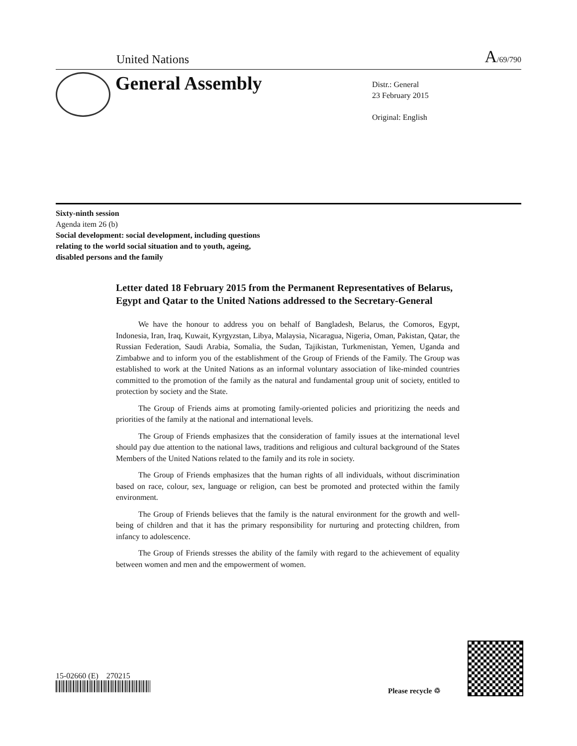United Nations A/69/790
General Assembly
Distr.: General
23 February 2015
Original: English
Sixty-ninth session
Agenda item 26 (b)
Social development: social development, including questions relating to the world social situation and to youth, ageing, disabled persons and the family
Letter dated 18 February 2015 from the Permanent Representatives of Belarus, Egypt and Qatar to the United Nations addressed to the Secretary-General
We have the honour to address you on behalf of Bangladesh, Belarus, the Comoros, Egypt, Indonesia, Iran, Iraq, Kuwait, Kyrgyzstan, Libya, Malaysia, Nicaragua, Nigeria, Oman, Pakistan, Qatar, the Russian Federation, Saudi Arabia, Somalia, the Sudan, Tajikistan, Turkmenistan, Yemen, Uganda and Zimbabwe and to inform you of the establishment of the Group of Friends of the Family. The Group was established to work at the United Nations as an informal voluntary association of like-minded countries committed to the promotion of the family as the natural and fundamental group unit of society, entitled to protection by society and the State.
The Group of Friends aims at promoting family-oriented policies and prioritizing the needs and priorities of the family at the national and international levels.
The Group of Friends emphasizes that the consideration of family issues at the international level should pay due attention to the national laws, traditions and religious and cultural background of the States Members of the United Nations related to the family and its role in society.
The Group of Friends emphasizes that the human rights of all individuals, without discrimination based on race, colour, sex, language or religion, can best be promoted and protected within the family environment.
The Group of Friends believes that the family is the natural environment for the growth and well-being of children and that it has the primary responsibility for nurturing and protecting children, from infancy to adolescence.
The Group of Friends stresses the ability of the family with regard to the achievement of equality between women and men and the empowerment of women.
15-02660 (E) 270215
Please recycle ♲